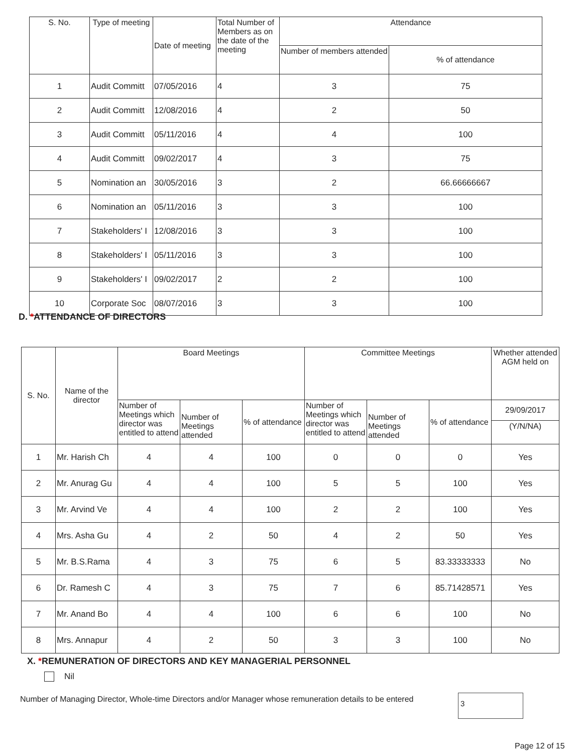| S. No. | Type of meeting | Date of meeting | Total Number of Members as on the date of the meeting | Attendance | |
| --- | --- | --- | --- | --- | --- |
| | | | | Number of members attended | % of attendance |
| 1 | Audit Committ | 07/05/2016 | 4 | 3 | 75 |
| 2 | Audit Committ | 12/08/2016 | 4 | 2 | 50 |
| 3 | Audit Committ | 05/11/2016 | 4 | 4 | 100 |
| 4 | Audit Committ | 09/02/2017 | 4 | 3 | 75 |
| 5 | Nomination an | 30/05/2016 | 3 | 2 | 66.66666667 |
| 6 | Nomination an | 05/11/2016 | 3 | 3 | 100 |
| 7 | Stakeholders' I | 12/08/2016 | 3 | 3 | 100 |
| 8 | Stakeholders' I | 05/11/2016 | 3 | 3 | 100 |
| 9 | Stakeholders' I | 09/02/2017 | 2 | 2 | 100 |
| 10 | Corporate Soc | 08/07/2016 | 3 | 3 | 100 |
D. *ATTENDANCE OF DIRECTORS
| S. No. | Name of the director | Board Meetings | | | Committee Meetings | | | Whether attended AGM held on |
| --- | --- | --- | --- | --- | --- | --- | --- | --- |
| | | Number of Meetings which director was entitled to attend | Number of Meetings attended | % of attendance | Number of Meetings which director was entitled to attend | Number of Meetings attended | % of attendance | 29/09/2017 |
| | | | | | | | | (Y/N/NA) |
| 1 | Mr. Harish Ch | 4 | 4 | 100 | 0 | 0 | 0 | Yes |
| 2 | Mr. Anurag Gu | 4 | 4 | 100 | 5 | 5 | 100 | Yes |
| 3 | Mr. Arvind Ve | 4 | 4 | 100 | 2 | 2 | 100 | Yes |
| 4 | Mrs. Asha Gu | 4 | 2 | 50 | 4 | 2 | 50 | Yes |
| 5 | Mr. B.S.Rama | 4 | 3 | 75 | 6 | 5 | 83.33333333 | No |
| 6 | Dr. Ramesh C | 4 | 3 | 75 | 7 | 6 | 85.71428571 | Yes |
| 7 | Mr. Anand Bo | 4 | 4 | 100 | 6 | 6 | 100 | No |
| 8 | Mrs. Annapur | 4 | 2 | 50 | 3 | 3 | 100 | No |
X. *REMUNERATION OF DIRECTORS AND KEY MANAGERIAL PERSONNEL
Nil
Number of Managing Director, Whole-time Directors and/or Manager whose remuneration details to be entered
3
Page 12 of 15